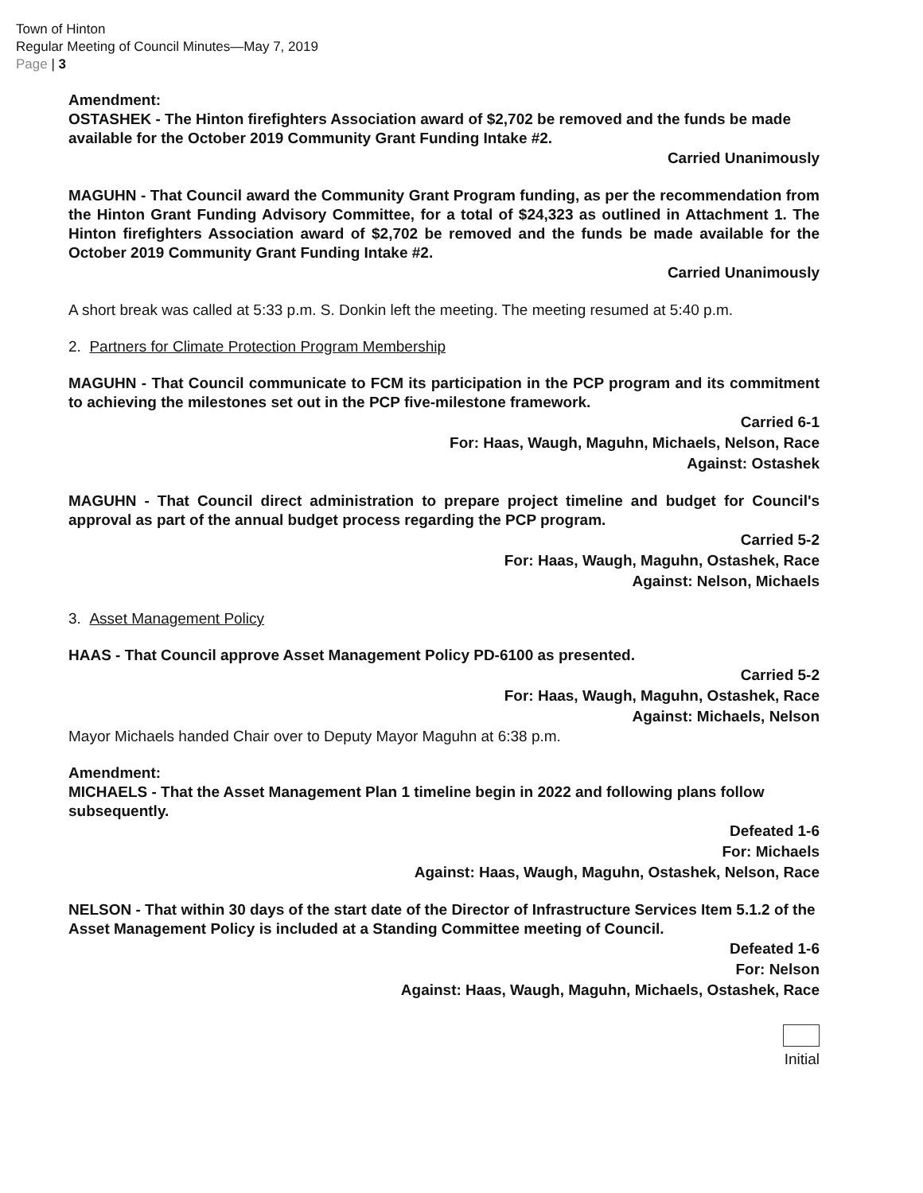Town of Hinton
Regular Meeting of Council Minutes—May 7, 2019
Page | 3
Amendment:
OSTASHEK - The Hinton firefighters Association award of $2,702 be removed and the funds be made available for the October 2019 Community Grant Funding Intake #2.
Carried Unanimously
MAGUHN - That Council award the Community Grant Program funding, as per the recommendation from the Hinton Grant Funding Advisory Committee, for a total of $24,323 as outlined in Attachment 1. The Hinton firefighters Association award of $2,702 be removed and the funds be made available for the October 2019 Community Grant Funding Intake #2.
Carried Unanimously
A short break was called at 5:33 p.m. S. Donkin left the meeting. The meeting resumed at 5:40 p.m.
2. Partners for Climate Protection Program Membership
MAGUHN - That Council communicate to FCM its participation in the PCP program and its commitment to achieving the milestones set out in the PCP five-milestone framework.
Carried 6-1
For: Haas, Waugh, Maguhn, Michaels, Nelson, Race
Against: Ostashek
MAGUHN - That Council direct administration to prepare project timeline and budget for Council's approval as part of the annual budget process regarding the PCP program.
Carried 5-2
For: Haas, Waugh, Maguhn, Ostashek, Race
Against: Nelson, Michaels
3. Asset Management Policy
HAAS - That Council approve Asset Management Policy PD-6100 as presented.
Carried 5-2
For: Haas, Waugh, Maguhn, Ostashek, Race
Against: Michaels, Nelson
Mayor Michaels handed Chair over to Deputy Mayor Maguhn at 6:38 p.m.
Amendment:
MICHAELS - That the Asset Management Plan 1 timeline begin in 2022 and following plans follow subsequently.
Defeated 1-6
For: Michaels
Against: Haas, Waugh, Maguhn, Ostashek, Nelson, Race
NELSON - That within 30 days of the start date of the Director of Infrastructure Services Item 5.1.2 of the Asset Management Policy is included at a Standing Committee meeting of Council.
Defeated 1-6
For: Nelson
Against: Haas, Waugh, Maguhn, Michaels, Ostashek, Race
Initial